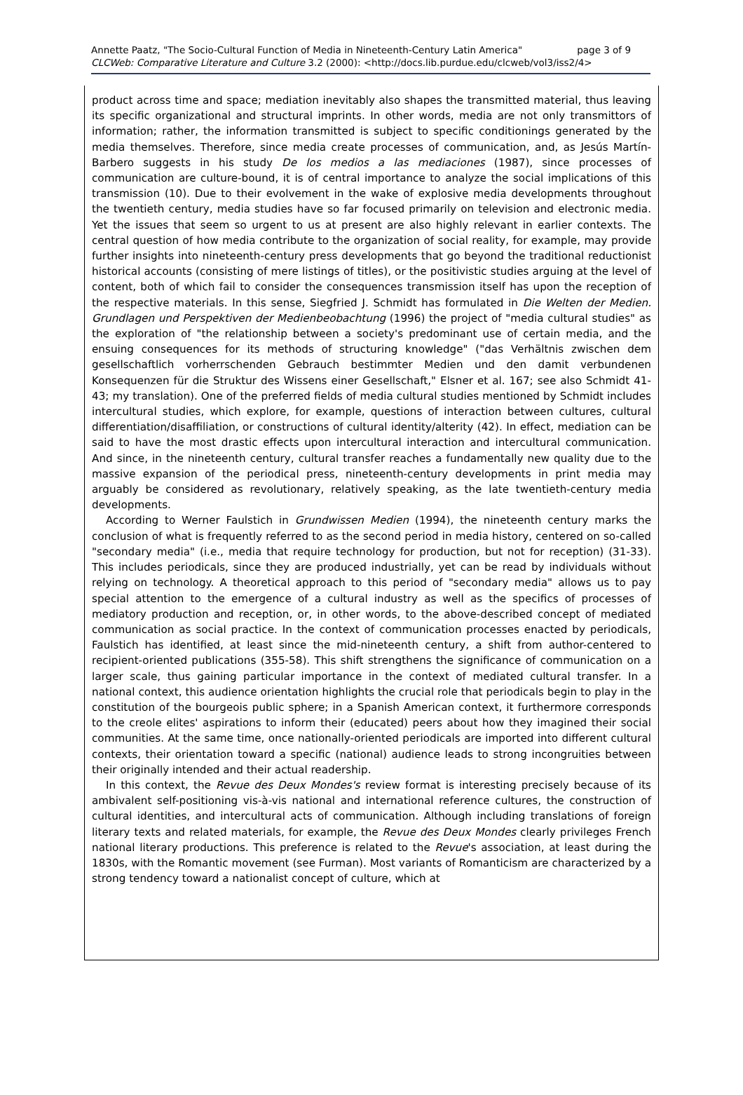page 3 of 9 Annette Paatz, "The Socio-Cultural Function of Media in Nineteenth-Century Latin America"
CLCWeb: Comparative Literature and Culture 3.2 (2000): <http://docs.lib.purdue.edu/clcweb/vol3/iss2/4>
product across time and space; mediation inevitably also shapes the transmitted material, thus leaving its specific organizational and structural imprints. In other words, media are not only transmittors of information; rather, the information transmitted is subject to specific conditionings generated by the media themselves. Therefore, since media create processes of communication, and, as Jesús Martín-Barbero suggests in his study De los medios a las mediaciones (1987), since processes of communication are culture-bound, it is of central importance to analyze the social implications of this transmission (10). Due to their evolvement in the wake of explosive media developments throughout the twentieth century, media studies have so far focused primarily on television and electronic media. Yet the issues that seem so urgent to us at present are also highly relevant in earlier contexts. The central question of how media contribute to the organization of social reality, for example, may provide further insights into nineteenth-century press developments that go beyond the traditional reductionist historical accounts (consisting of mere listings of titles), or the positivistic studies arguing at the level of content, both of which fail to consider the consequences transmission itself has upon the reception of the respective materials. In this sense, Siegfried J. Schmidt has formulated in Die Welten der Medien. Grundlagen und Perspektiven der Medienbeobachtung (1996) the project of "media cultural studies" as the exploration of "the relationship between a society's predominant use of certain media, and the ensuing consequences for its methods of structuring knowledge" ("das Verhältnis zwischen dem gesellschaftlich vorherrschenden Gebrauch bestimmter Medien und den damit verbundenen Konsequenzen für die Struktur des Wissens einer Gesellschaft," Elsner et al. 167; see also Schmidt 41-43; my translation). One of the preferred fields of media cultural studies mentioned by Schmidt includes intercultural studies, which explore, for example, questions of interaction between cultures, cultural differentiation/disaffiliation, or constructions of cultural identity/alterity (42). In effect, mediation can be said to have the most drastic effects upon intercultural interaction and intercultural communication. And since, in the nineteenth century, cultural transfer reaches a fundamentally new quality due to the massive expansion of the periodical press, nineteenth-century developments in print media may arguably be considered as revolutionary, relatively speaking, as the late twentieth-century media developments.
According to Werner Faulstich in Grundwissen Medien (1994), the nineteenth century marks the conclusion of what is frequently referred to as the second period in media history, centered on so-called "secondary media" (i.e., media that require technology for production, but not for reception) (31-33). This includes periodicals, since they are produced industrially, yet can be read by individuals without relying on technology. A theoretical approach to this period of "secondary media" allows us to pay special attention to the emergence of a cultural industry as well as the specifics of processes of mediatory production and reception, or, in other words, to the above-described concept of mediated communication as social practice. In the context of communication processes enacted by periodicals, Faulstich has identified, at least since the mid-nineteenth century, a shift from author-centered to recipient-oriented publications (355-58). This shift strengthens the significance of communication on a larger scale, thus gaining particular importance in the context of mediated cultural transfer. In a national context, this audience orientation highlights the crucial role that periodicals begin to play in the constitution of the bourgeois public sphere; in a Spanish American context, it furthermore corresponds to the creole elites' aspirations to inform their (educated) peers about how they imagined their social communities. At the same time, once nationally-oriented periodicals are imported into different cultural contexts, their orientation toward a specific (national) audience leads to strong incongruities between their originally intended and their actual readership.
In this context, the Revue des Deux Mondes's review format is interesting precisely because of its ambivalent self-positioning vis-à-vis national and international reference cultures, the construction of cultural identities, and intercultural acts of communication. Although including translations of foreign literary texts and related materials, for example, the Revue des Deux Mondes clearly privileges French national literary productions. This preference is related to the Revue's association, at least during the 1830s, with the Romantic movement (see Furman). Most variants of Romanticism are characterized by a strong tendency toward a nationalist concept of culture, which at